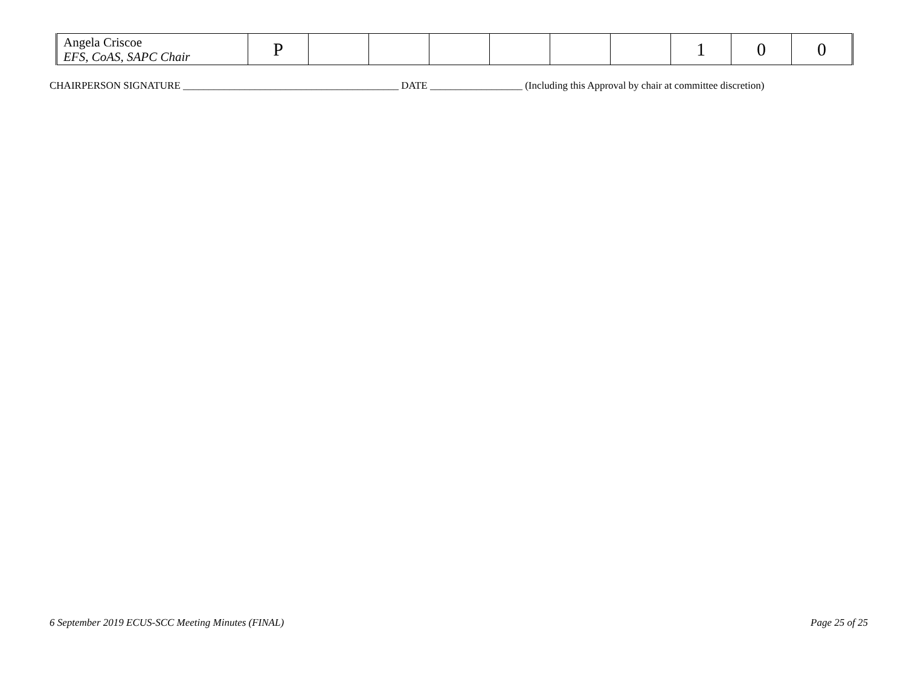| Angela Criscoe EFS, CoAS, SAPC Chair | P | | | | | | | 1 | 0 | 0 |
CHAIRPERSON SIGNATURE __________________________________________ DATE __________________ (Including this Approval by chair at committee discretion)
6 September 2019 ECUS-SCC Meeting Minutes (FINAL) Page 25 of 25